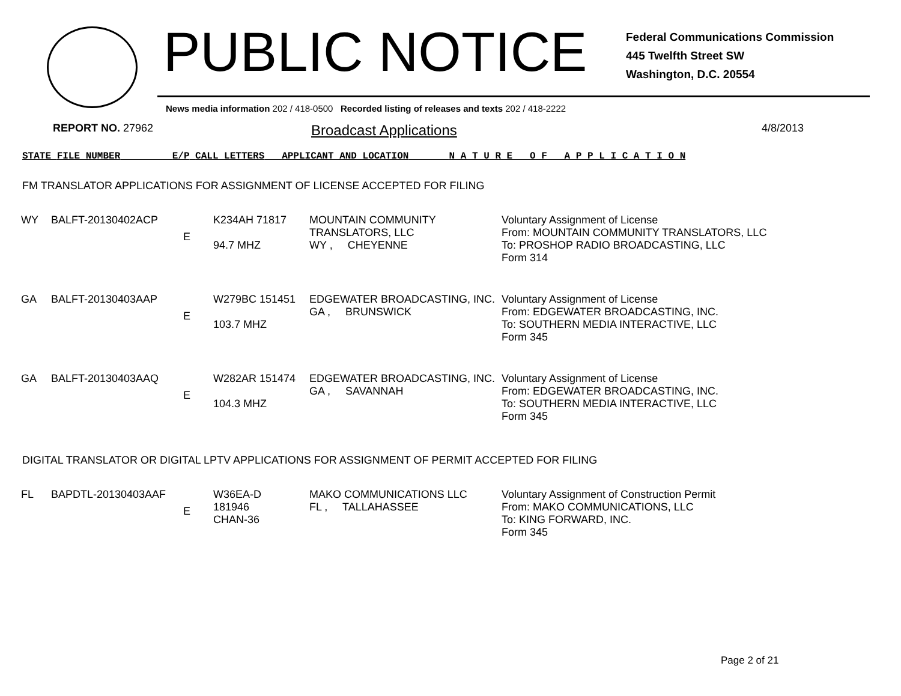PUBLIC NOTICE
Federal Communications Commission
445 Twelfth Street SW
Washington, D.C. 20554
News media information 202 / 418-0500 Recorded listing of releases and texts 202 / 418-2222
REPORT NO. 27962
Broadcast Applications
4/8/2013
STATE FILE NUMBER E/P CALL LETTERS APPLICANT AND LOCATION N A T U R E O F A P P L I C A T I O N
FM TRANSLATOR APPLICATIONS FOR ASSIGNMENT OF LICENSE ACCEPTED FOR FILING
| WY | BALFT-20130402ACP | E | K234AH 71817 94.7 MHZ | MOUNTAIN COMMUNITY TRANSLATORS, LLC WY , CHEYENNE | Voluntary Assignment of License From: MOUNTAIN COMMUNITY TRANSLATORS, LLC To: PROSHOP RADIO BROADCASTING, LLC Form 314 |
| GA | BALFT-20130403AAP | E | W279BC 151451 103.7 MHZ | EDGEWATER BROADCASTING, INC. GA , BRUNSWICK | Voluntary Assignment of License From: EDGEWATER BROADCASTING, INC. To: SOUTHERN MEDIA INTERACTIVE, LLC Form 345 |
| GA | BALFT-20130403AAQ | E | W282AR 151474 104.3 MHZ | EDGEWATER BROADCASTING, INC. GA , SAVANNAH | Voluntary Assignment of License From: EDGEWATER BROADCASTING, INC. To: SOUTHERN MEDIA INTERACTIVE, LLC Form 345 |
DIGITAL TRANSLATOR OR DIGITAL LPTV APPLICATIONS FOR ASSIGNMENT OF PERMIT ACCEPTED FOR FILING
| FL | BAPDTL-20130403AAF | E | W36EA-D 181946 CHAN-36 | MAKO COMMUNICATIONS LLC FL , TALLAHASSEE | Voluntary Assignment of Construction Permit From: MAKO COMMUNICATIONS, LLC To: KING FORWARD, INC. Form 345 |
Page 2 of 21